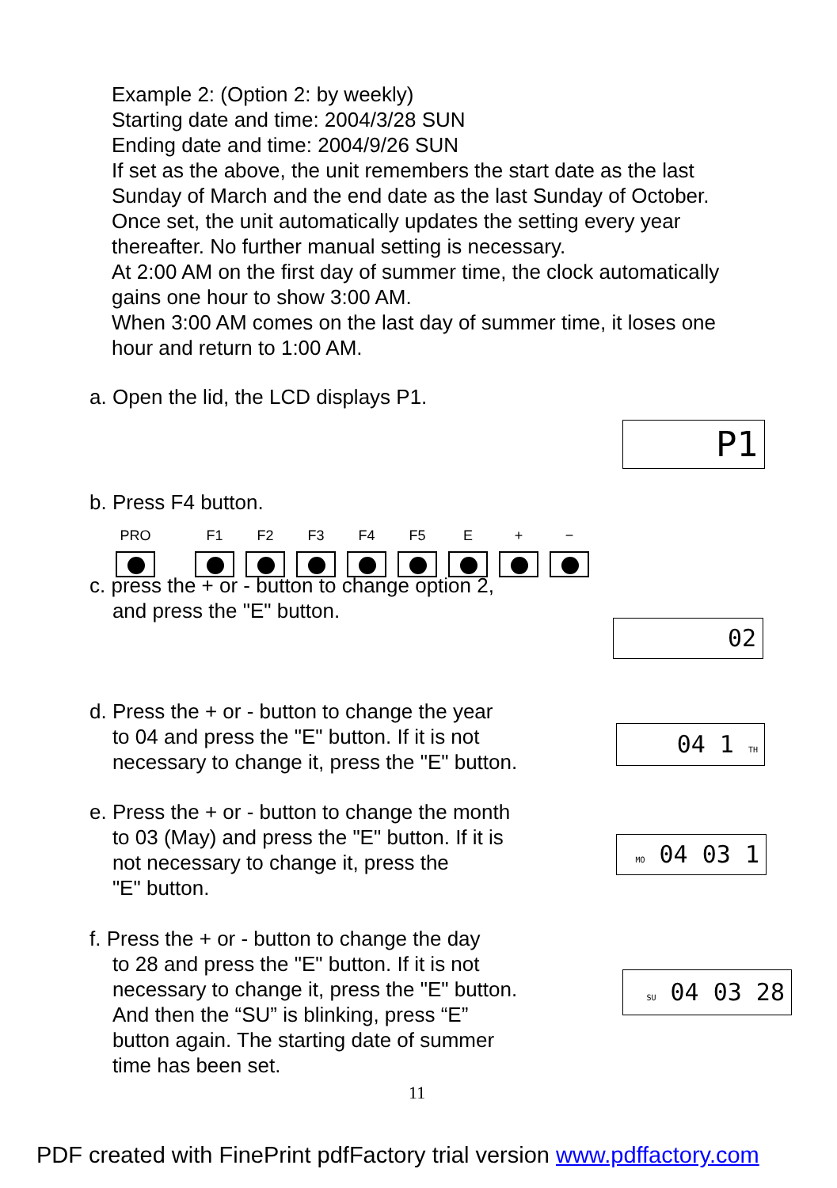Example 2: (Option 2: by weekly)
Starting date and time: 2004/3/28 SUN
Ending date and time: 2004/9/26 SUN
If set as the above, the unit remembers the start date as the last
Sunday of March and the end date as the last Sunday of October.
Once set, the unit automatically updates the setting every year
thereafter. No further manual setting is necessary.
At 2:00 AM on the first day of summer time, the clock automatically
gains one hour to show 3:00 AM.
When 3:00 AM comes on the last day of summer time, it loses one
hour and return to 1:00 AM.
a. Open the lid, the LCD displays P1.
P1
b. Press F4 button.
PRO F1 F2 F3 F4 F5 E + −
c. press the + or - button to change option 2,
and press the "E" button.
02
d. Press the + or - button to change the year
to 04 and press the "E" button. If it is not
necessary to change it, press the "E" button.
04 1 TH
e. Press the + or - button to change the month
to 03 (May) and press the "E" button. If it is
not necessary to change it, press the
"E" button.
MO 04 03 1
f. Press the + or - button to change the day
to 28 and press the "E" button. If it is not
necessary to change it, press the "E" button.
And then the “SU” is blinking, press “E”
button again. The starting date of summer
time has been set.
SU 04 03 28
11
PDF created with FinePrint pdfFactory trial version www.pdffactory.com